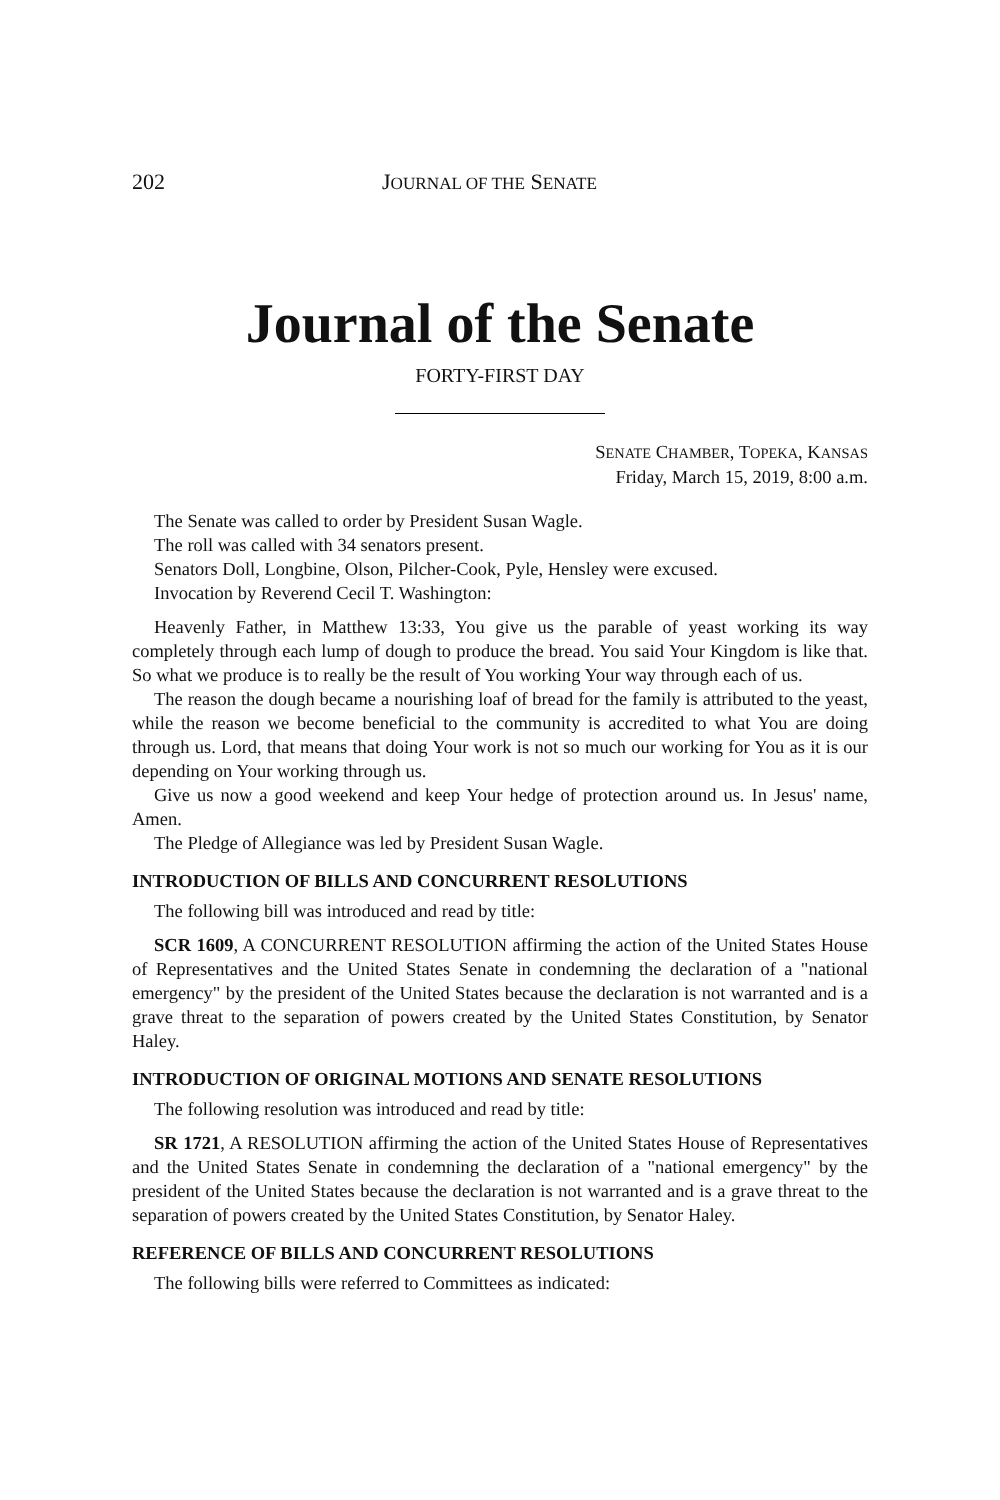202 JOURNAL OF THE SENATE
Journal of the Senate
FORTY-FIRST DAY
SENATE CHAMBER, TOPEKA, KANSAS
Friday, March 15, 2019, 8:00 a.m.
The Senate was called to order by President Susan Wagle.
The roll was called with 34 senators present.
Senators Doll, Longbine, Olson, Pilcher-Cook, Pyle, Hensley were excused.
Invocation by Reverend Cecil T. Washington:
Heavenly Father, in Matthew 13:33, You give us the parable of yeast working its way completely through each lump of dough to produce the bread. You said Your Kingdom is like that. So what we produce is to really be the result of You working Your way through each of us.
The reason the dough became a nourishing loaf of bread for the family is attributed to the yeast, while the reason we become beneficial to the community is accredited to what You are doing through us. Lord, that means that doing Your work is not so much our working for You as it is our depending on Your working through us.
Give us now a good weekend and keep Your hedge of protection around us. In Jesus' name, Amen.
The Pledge of Allegiance was led by President Susan Wagle.
INTRODUCTION OF BILLS AND CONCURRENT RESOLUTIONS
The following bill was introduced and read by title:
SCR 1609, A CONCURRENT RESOLUTION affirming the action of the United States House of Representatives and the United States Senate in condemning the declaration of a "national emergency" by the president of the United States because the declaration is not warranted and is a grave threat to the separation of powers created by the United States Constitution, by Senator Haley.
INTRODUCTION OF ORIGINAL MOTIONS AND SENATE RESOLUTIONS
The following resolution was introduced and read by title:
SR 1721, A RESOLUTION affirming the action of the United States House of Representatives and the United States Senate in condemning the declaration of a "national emergency" by the president of the United States because the declaration is not warranted and is a grave threat to the separation of powers created by the United States Constitution, by Senator Haley.
REFERENCE OF BILLS AND CONCURRENT RESOLUTIONS
The following bills were referred to Committees as indicated: